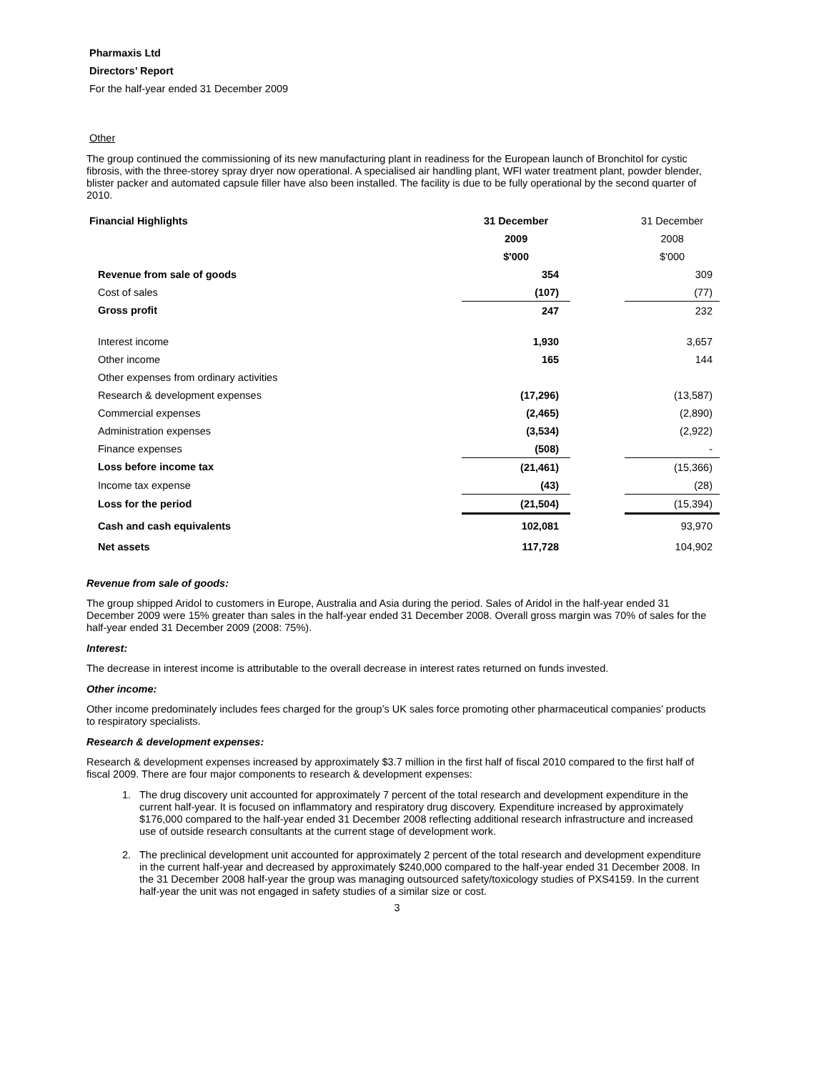Pharmaxis Ltd
Directors’ Report
For the half-year ended 31 December 2009
Other
The group continued the commissioning of its new manufacturing plant in readiness for the European launch of Bronchitol for cystic fibrosis, with the three-storey spray dryer now operational. A specialised air handling plant, WFI water treatment plant, powder blender, blister packer and automated capsule filler have also been installed. The facility is due to be fully operational by the second quarter of 2010.
| Financial Highlights | 31 December | | 31 December |
| | 2009 | | 2008 |
| | $'000 | | $'000 |
| Revenue from sale of goods | 354 | | 309 |
| Cost of sales | (107) | | (77) |
| Gross profit | 247 | | 232 |
| Interest income | 1,930 | | 3,657 |
| Other income | 165 | | 144 |
| Other expenses from ordinary activities | | | |
| Research & development expenses | (17,296) | | (13,587) |
| Commercial expenses | (2,465) | | (2,890) |
| Administration expenses | (3,534) | | (2,922) |
| Finance expenses | (508) | | - |
| Loss before income tax | (21,461) | | (15,366) |
| Income tax expense | (43) | | (28) |
| Loss for the period | (21,504) | | (15,394) |
| Cash and cash equivalents | 102,081 | | 93,970 |
| Net assets | 117,728 | | 104,902 |
Revenue from sale of goods:
The group shipped Aridol to customers in Europe, Australia and Asia during the period. Sales of Aridol in the half-year ended 31 December 2009 were 15% greater than sales in the half-year ended 31 December 2008. Overall gross margin was 70% of sales for the half-year ended 31 December 2009 (2008: 75%).
Interest:
The decrease in interest income is attributable to the overall decrease in interest rates returned on funds invested.
Other income:
Other income predominately includes fees charged for the group’s UK sales force promoting other pharmaceutical companies’ products to respiratory specialists.
Research & development expenses:
Research & development expenses increased by approximately $3.7 million in the first half of fiscal 2010 compared to the first half of fiscal 2009. There are four major components to research & development expenses:
1. The drug discovery unit accounted for approximately 7 percent of the total research and development expenditure in the current half-year. It is focused on inflammatory and respiratory drug discovery. Expenditure increased by approximately $176,000 compared to the half-year ended 31 December 2008 reflecting additional research infrastructure and increased use of outside research consultants at the current stage of development work.
2. The preclinical development unit accounted for approximately 2 percent of the total research and development expenditure in the current half-year and decreased by approximately $240,000 compared to the half-year ended 31 December 2008. In the 31 December 2008 half-year the group was managing outsourced safety/toxicology studies of PXS4159. In the current half-year the unit was not engaged in safety studies of a similar size or cost.
3